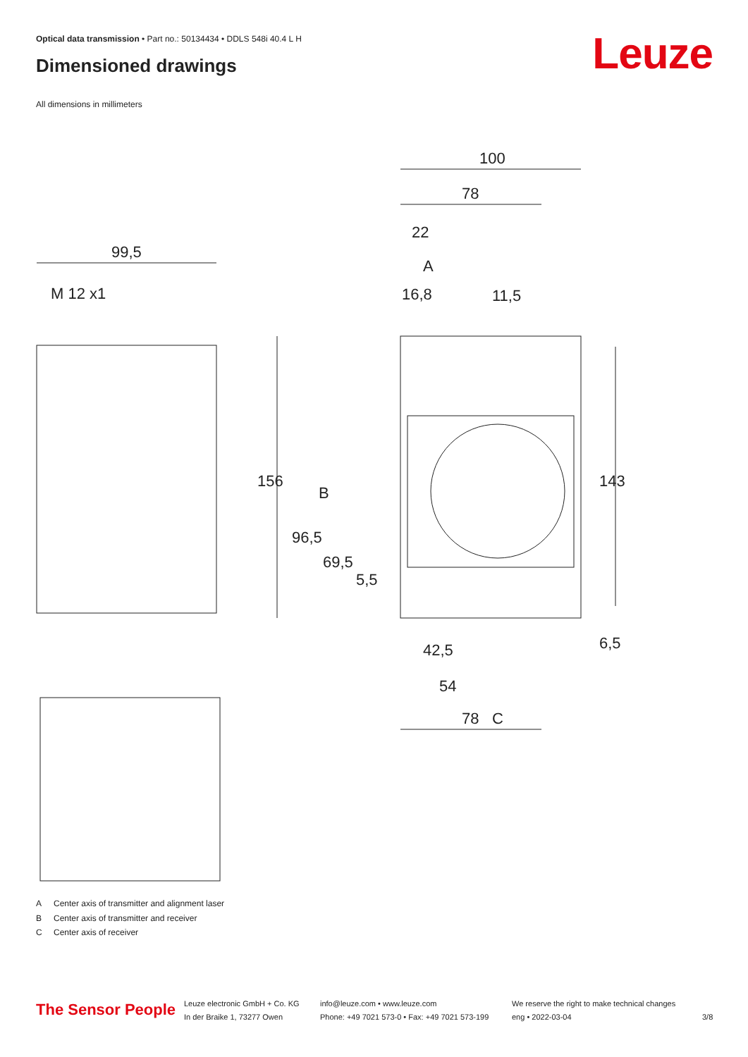Optical data transmission • Part no.: 50134434 • DDLS 548i 40.4 L H
Dimensioned drawings Leuze
All dimensions in millimeters
100
78
22
A
16,8
11,5
99,5
M 12 x1
156
96,5
69,5
5,5
B
143
6,5
42,5
54
78
C
A Center axis of transmitter and alignment laser
B Center axis of transmitter and receiver
C Center axis of receiver
The Sensor People
Leuze electronic GmbH + Co. KG
In der Braike 1, 73277 Owen
info@leuze.com • www.leuze.com
Phone: +49 7021 573-0 • Fax: +49 7021 573-199
We reserve the right to make technical changes
eng • 2022-03-04
3/8